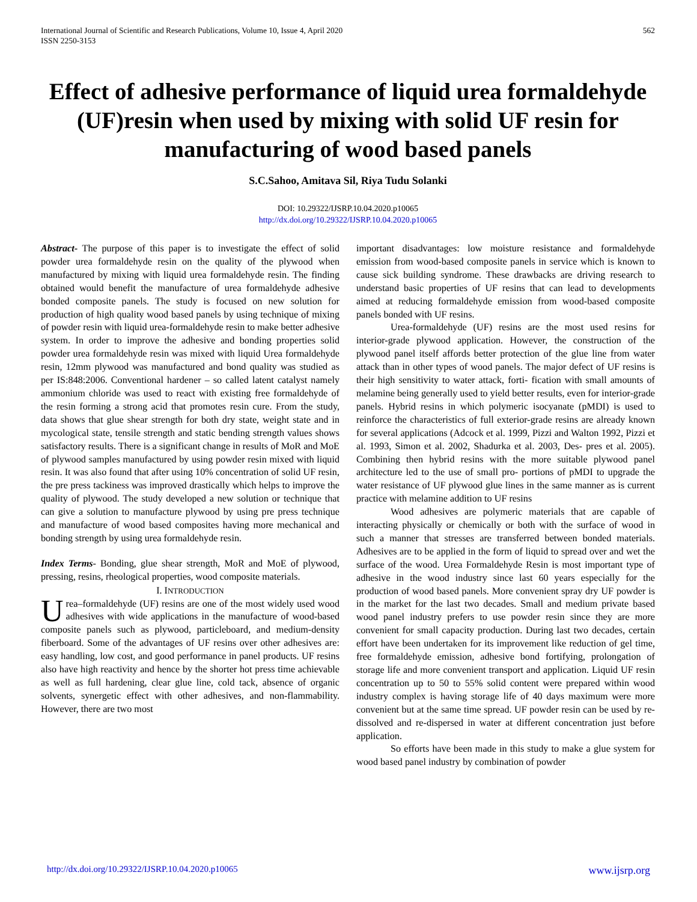International Journal of Scientific and Research Publications, Volume 10, Issue 4, April 2020
ISSN 2250-3153
562
Effect of adhesive performance of liquid urea formaldehyde (UF)resin when used by mixing with solid UF resin for manufacturing of wood based panels
S.C.Sahoo, Amitava Sil, Riya Tudu Solanki
DOI: 10.29322/IJSRP.10.04.2020.p10065
http://dx.doi.org/10.29322/IJSRP.10.04.2020.p10065
Abstract- The purpose of this paper is to investigate the effect of solid powder urea formaldehyde resin on the quality of the plywood when manufactured by mixing with liquid urea formaldehyde resin. The finding obtained would benefit the manufacture of urea formaldehyde adhesive bonded composite panels. The study is focused on new solution for production of high quality wood based panels by using technique of mixing of powder resin with liquid urea-formaldehyde resin to make better adhesive system. In order to improve the adhesive and bonding properties solid powder urea formaldehyde resin was mixed with liquid Urea formaldehyde resin, 12mm plywood was manufactured and bond quality was studied as per IS:848:2006. Conventional hardener – so called latent catalyst namely ammonium chloride was used to react with existing free formaldehyde of the resin forming a strong acid that promotes resin cure. From the study, data shows that glue shear strength for both dry state, weight state and in mycological state, tensile strength and static bending strength values shows satisfactory results. There is a significant change in results of MoR and MoE of plywood samples manufactured by using powder resin mixed with liquid resin. It was also found that after using 10% concentration of solid UF resin, the pre press tackiness was improved drastically which helps to improve the quality of plywood. The study developed a new solution or technique that can give a solution to manufacture plywood by using pre press technique and manufacture of wood based composites having more mechanical and bonding strength by using urea formaldehyde resin.
Index Terms- Bonding, glue shear strength, MoR and MoE of plywood, pressing, resins, rheological properties, wood composite materials.
I. INTRODUCTION
Urea–formaldehyde (UF) resins are one of the most widely used wood adhesives with wide applications in the manufacture of wood-based composite panels such as plywood, particleboard, and medium-density fiberboard. Some of the advantages of UF resins over other adhesives are: easy handling, low cost, and good performance in panel products. UF resins also have high reactivity and hence by the shorter hot press time achievable as well as full hardening, clear glue line, cold tack, absence of organic solvents, synergetic effect with other adhesives, and non-flammability. However, there are two most
important disadvantages: low moisture resistance and formaldehyde emission from wood-based composite panels in service which is known to cause sick building syndrome. These drawbacks are driving research to understand basic properties of UF resins that can lead to developments aimed at reducing formaldehyde emission from wood-based composite panels bonded with UF resins.
Urea-formaldehyde (UF) resins are the most used resins for interior-grade plywood application. However, the construction of the plywood panel itself affords better protection of the glue line from water attack than in other types of wood panels. The major defect of UF resins is their high sensitivity to water attack, forti- fication with small amounts of melamine being generally used to yield better results, even for interior-grade panels. Hybrid resins in which polymeric isocyanate (pMDI) is used to reinforce the characteristics of full exterior-grade resins are already known for several applications (Adcock et al. 1999, Pizzi and Walton 1992, Pizzi et al. 1993, Simon et al. 2002, Shadurka et al. 2003, Des- pres et al. 2005). Combining then hybrid resins with the more suitable plywood panel architecture led to the use of small pro- portions of pMDI to upgrade the water resistance of UF plywood glue lines in the same manner as is current practice with melamine addition to UF resins
Wood adhesives are polymeric materials that are capable of interacting physically or chemically or both with the surface of wood in such a manner that stresses are transferred between bonded materials. Adhesives are to be applied in the form of liquid to spread over and wet the surface of the wood. Urea Formaldehyde Resin is most important type of adhesive in the wood industry since last 60 years especially for the production of wood based panels. More convenient spray dry UF powder is in the market for the last two decades. Small and medium private based wood panel industry prefers to use powder resin since they are more convenient for small capacity production. During last two decades, certain effort have been undertaken for its improvement like reduction of gel time, free formaldehyde emission, adhesive bond fortifying, prolongation of storage life and more convenient transport and application. Liquid UF resin concentration up to 50 to 55% solid content were prepared within wood industry complex is having storage life of 40 days maximum were more convenient but at the same time spread. UF powder resin can be used by re-dissolved and re-dispersed in water at different concentration just before application.
So efforts have been made in this study to make a glue system for wood based panel industry by combination of powder
http://dx.doi.org/10.29322/IJSRP.10.04.2020.p10065 www.ijsrp.org